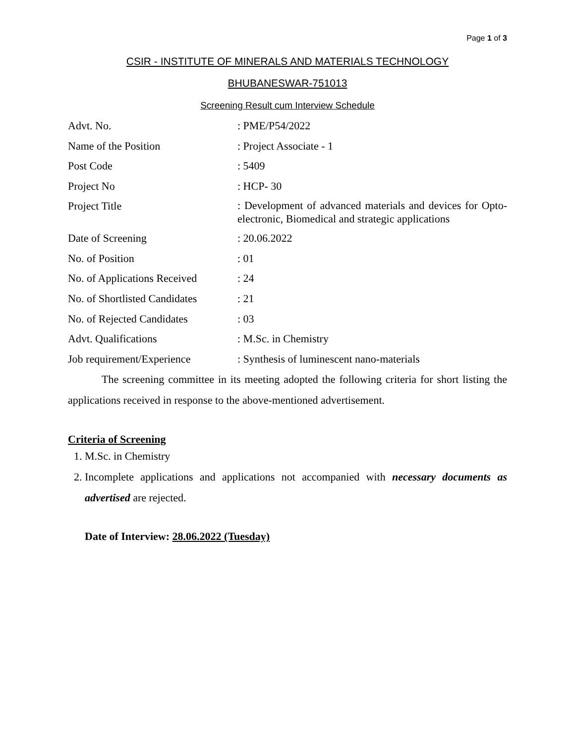Page 1 of 3
CSIR - INSTITUTE OF MINERALS AND MATERIALS TECHNOLOGY
BHUBANESWAR-751013
Screening Result cum Interview Schedule
| Advt. No. | : PME/P54/2022 |
| Name of the Position | : Project Associate - 1 |
| Post Code | : 5409 |
| Project No | : HCP- 30 |
| Project Title | : Development of advanced materials and devices for Opto-electronic, Biomedical and strategic applications |
| Date of Screening | : 20.06.2022 |
| No. of Position | : 01 |
| No. of Applications Received | : 24 |
| No. of Shortlisted Candidates | : 21 |
| No. of Rejected Candidates | : 03 |
| Advt. Qualifications | : M.Sc. in Chemistry |
| Job requirement/Experience | : Synthesis of luminescent nano-materials |
The screening committee in its meeting adopted the following criteria for short listing the applications received in response to the above-mentioned advertisement.
Criteria of Screening
1. M.Sc. in Chemistry
2. Incomplete applications and applications not accompanied with necessary documents as advertised are rejected.
Date of Interview: 28.06.2022 (Tuesday)